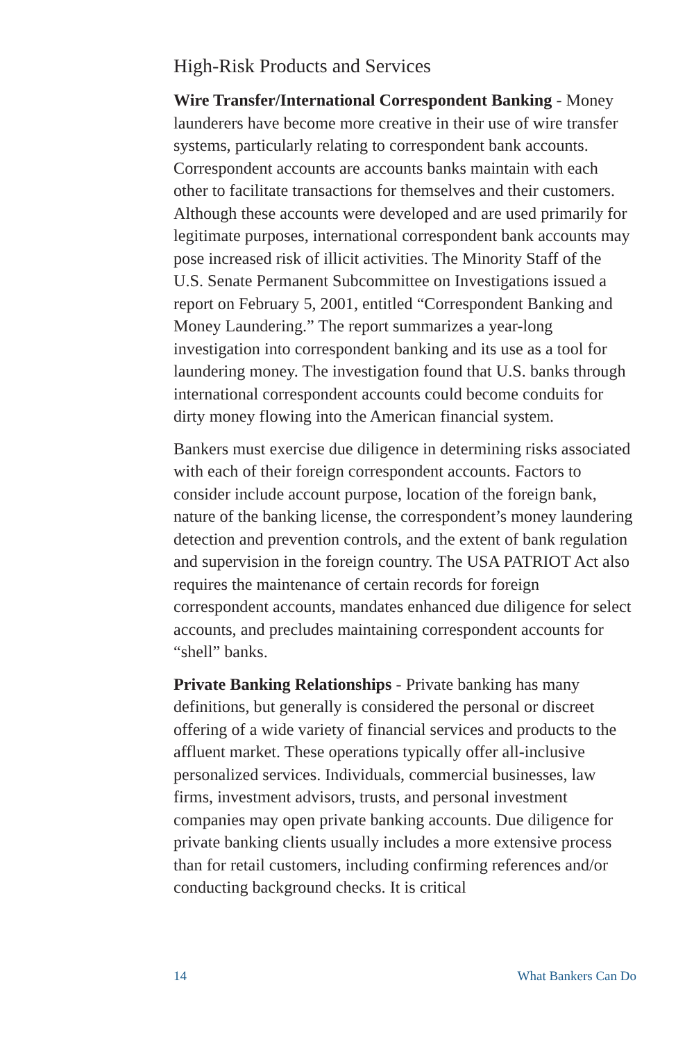High-Risk Products and Services
Wire Transfer/International Correspondent Banking - Money launderers have become more creative in their use of wire transfer systems, particularly relating to correspondent bank accounts. Correspondent accounts are accounts banks maintain with each other to facilitate transactions for themselves and their customers. Although these accounts were developed and are used primarily for legitimate purposes, international correspondent bank accounts may pose increased risk of illicit activities. The Minority Staff of the U.S. Senate Permanent Subcommittee on Investigations issued a report on February 5, 2001, entitled “Correspondent Banking and Money Laundering.” The report summarizes a year-long investigation into correspondent banking and its use as a tool for laundering money. The investigation found that U.S. banks through international correspondent accounts could become conduits for dirty money flowing into the American financial system.
Bankers must exercise due diligence in determining risks associated with each of their foreign correspondent accounts. Factors to consider include account purpose, location of the foreign bank, nature of the banking license, the correspondent’s money laundering detection and prevention controls, and the extent of bank regulation and supervision in the foreign country. The USA PATRIOT Act also requires the maintenance of certain records for foreign correspondent accounts, mandates enhanced due diligence for select accounts, and precludes maintaining correspondent accounts for “shell” banks.
Private Banking Relationships - Private banking has many definitions, but generally is considered the personal or discreet offering of a wide variety of financial services and products to the affluent market. These operations typically offer all-inclusive personalized services. Individuals, commercial businesses, law firms, investment advisors, trusts, and personal investment companies may open private banking accounts. Due diligence for private banking clients usually includes a more extensive process than for retail customers, including confirming references and/or conducting background checks. It is critical
14 What Bankers Can Do